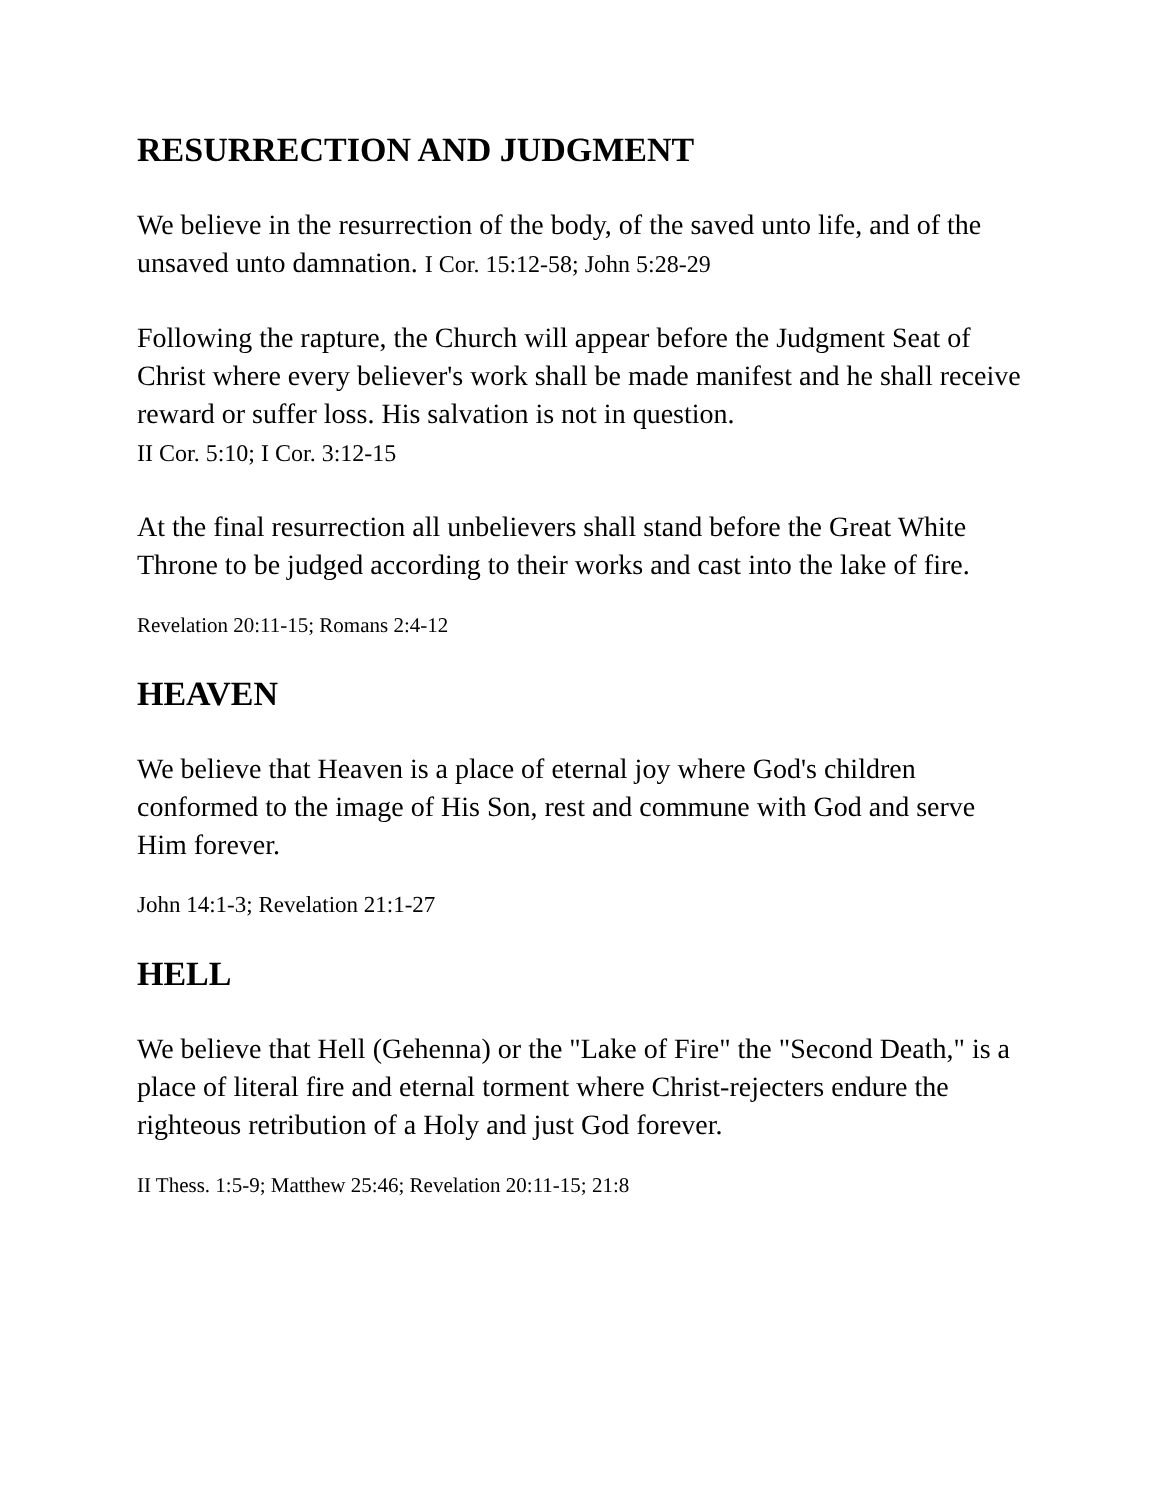RESURRECTION AND JUDGMENT
We believe in the resurrection of the body, of the saved unto life, and of the unsaved unto damnation. I Cor. 15:12-58; John 5:28-29
Following the rapture, the Church will appear before the Judgment Seat of Christ where every believer's work shall be made manifest and he shall receive reward or suffer loss. His salvation is not in question.
II Cor. 5:10; I Cor. 3:12-15
At the final resurrection all unbelievers shall stand before the Great White Throne to be judged according to their works and cast into the lake of fire.
Revelation 20:11-15; Romans 2:4-12
HEAVEN
We believe that Heaven is a place of eternal joy where God's children conformed to the image of His Son, rest and commune with God and serve Him forever.
John 14:1-3; Revelation 21:1-27
HELL
We believe that Hell (Gehenna) or the "Lake of Fire" the "Second Death," is a place of literal fire and eternal torment where Christ-rejecters endure the righteous retribution of a Holy and just God forever.
II Thess. 1:5-9; Matthew 25:46; Revelation 20:11-15; 21:8